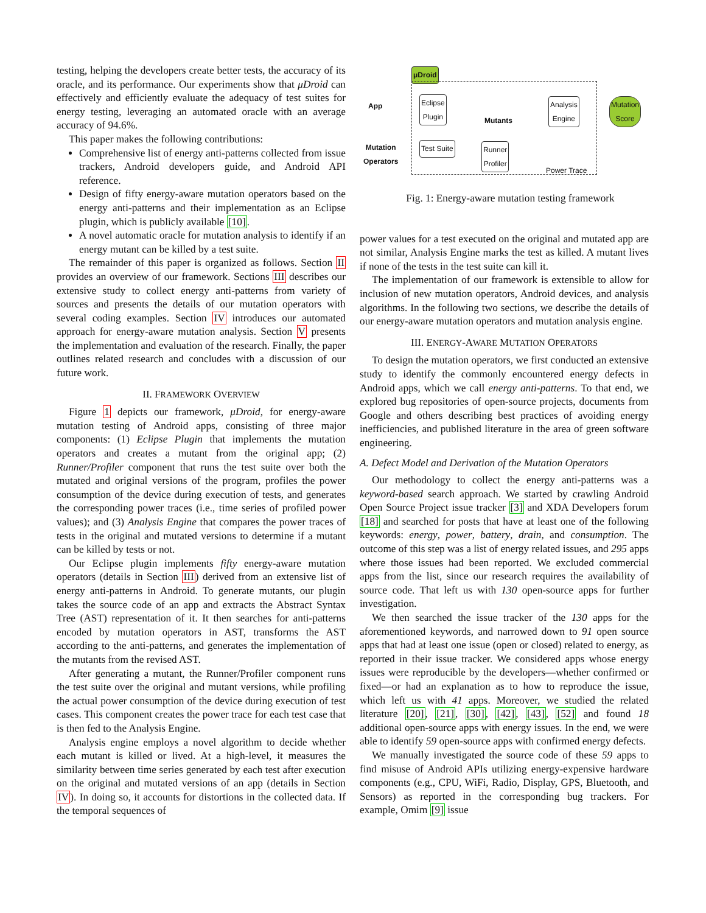testing, helping the developers create better tests, the accuracy of its oracle, and its performance. Our experiments show that μDroid can effectively and efficiently evaluate the adequacy of test suites for energy testing, leveraging an automated oracle with an average accuracy of 94.6%.
This paper makes the following contributions:
Comprehensive list of energy anti-patterns collected from issue trackers, Android developers guide, and Android API reference.
Design of fifty energy-aware mutation operators based on the energy anti-patterns and their implementation as an Eclipse plugin, which is publicly available [10].
A novel automatic oracle for mutation analysis to identify if an energy mutant can be killed by a test suite.
The remainder of this paper is organized as follows. Section II provides an overview of our framework. Sections III describes our extensive study to collect energy anti-patterns from variety of sources and presents the details of our mutation operators with several coding examples. Section IV introduces our automated approach for energy-aware mutation analysis. Section V presents the implementation and evaluation of the research. Finally, the paper outlines related research and concludes with a discussion of our future work.
II. FRAMEWORK OVERVIEW
Figure 1 depicts our framework, μDroid, for energy-aware mutation testing of Android apps, consisting of three major components: (1) Eclipse Plugin that implements the mutation operators and creates a mutant from the original app; (2) Runner/Profiler component that runs the test suite over both the mutated and original versions of the program, profiles the power consumption of the device during execution of tests, and generates the corresponding power traces (i.e., time series of profiled power values); and (3) Analysis Engine that compares the power traces of tests in the original and mutated versions to determine if a mutant can be killed by tests or not.
Our Eclipse plugin implements fifty energy-aware mutation operators (details in Section III) derived from an extensive list of energy anti-patterns in Android. To generate mutants, our plugin takes the source code of an app and extracts the Abstract Syntax Tree (AST) representation of it. It then searches for anti-patterns encoded by mutation operators in AST, transforms the AST according to the anti-patterns, and generates the implementation of the mutants from the revised AST.
After generating a mutant, the Runner/Profiler component runs the test suite over the original and mutant versions, while profiling the actual power consumption of the device during execution of test cases. This component creates the power trace for each test case that is then fed to the Analysis Engine.
Analysis engine employs a novel algorithm to decide whether each mutant is killed or lived. At a high-level, it measures the similarity between time series generated by each test after execution on the original and mutated versions of an app (details in Section IV). In doing so, it accounts for distortions in the collected data. If the temporal sequences of
μDroid
App
Mutation
Operators
Eclipse
Plugin
Mutants
Analysis
Engine
Mutation
Score
Test Suite
Runner
Profiler
Power Trace
Fig. 1: Energy-aware mutation testing framework
power values for a test executed on the original and mutated app are not similar, Analysis Engine marks the test as killed. A mutant lives if none of the tests in the test suite can kill it.
The implementation of our framework is extensible to allow for inclusion of new mutation operators, Android devices, and analysis algorithms. In the following two sections, we describe the details of our energy-aware mutation operators and mutation analysis engine.
III. ENERGY-AWARE MUTATION OPERATORS
To design the mutation operators, we first conducted an extensive study to identify the commonly encountered energy defects in Android apps, which we call energy anti-patterns. To that end, we explored bug repositories of open-source projects, documents from Google and others describing best practices of avoiding energy inefficiencies, and published literature in the area of green software engineering.
A. Defect Model and Derivation of the Mutation Operators
Our methodology to collect the energy anti-patterns was a keyword-based search approach. We started by crawling Android Open Source Project issue tracker [3] and XDA Developers forum [18] and searched for posts that have at least one of the following keywords: energy, power, battery, drain, and consumption. The outcome of this step was a list of energy related issues, and 295 apps where those issues had been reported. We excluded commercial apps from the list, since our research requires the availability of source code. That left us with 130 open-source apps for further investigation.
We then searched the issue tracker of the 130 apps for the aforementioned keywords, and narrowed down to 91 open source apps that had at least one issue (open or closed) related to energy, as reported in their issue tracker. We considered apps whose energy issues were reproducible by the developers—whether confirmed or fixed—or had an explanation as to how to reproduce the issue, which left us with 41 apps. Moreover, we studied the related literature [20], [21], [30], [42], [43], [52] and found 18 additional open-source apps with energy issues. In the end, we were able to identify 59 open-source apps with confirmed energy defects.
We manually investigated the source code of these 59 apps to find misuse of Android APIs utilizing energy-expensive hardware components (e.g., CPU, WiFi, Radio, Display, GPS, Bluetooth, and Sensors) as reported in the corresponding bug trackers. For example, Omim [9] issue